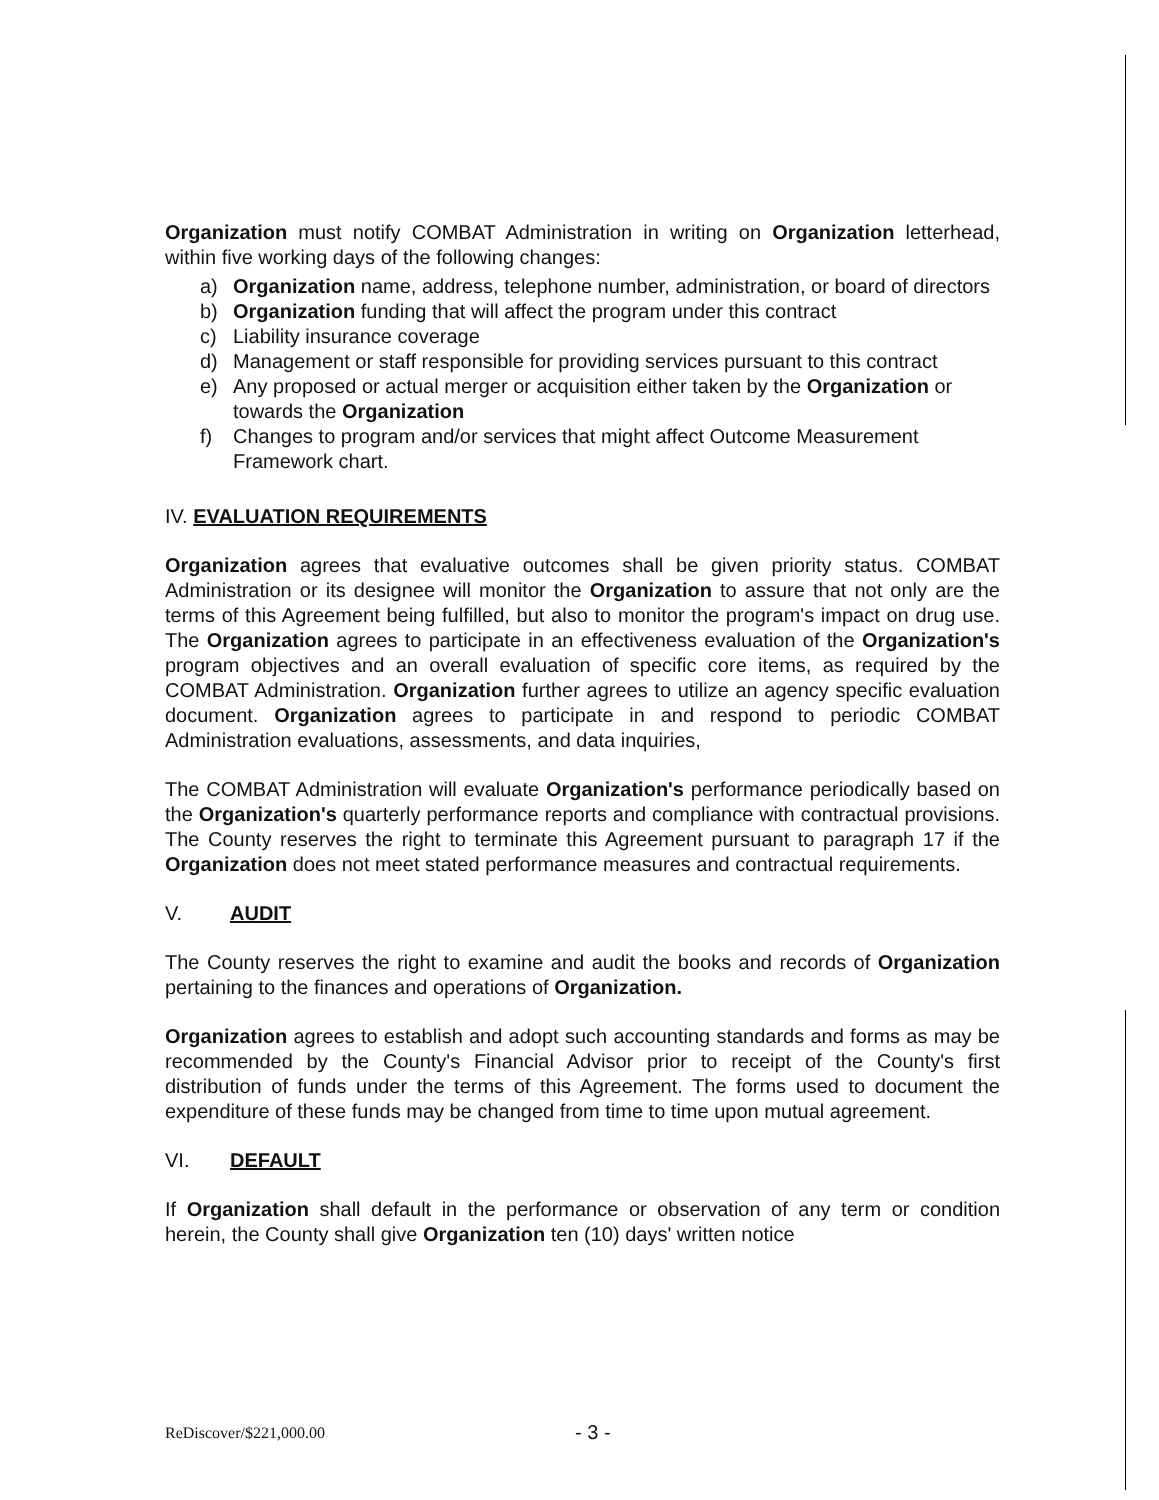Organization must notify COMBAT Administration in writing on Organization letterhead, within five working days of the following changes:
a) Organization name, address, telephone number, administration, or board of directors
b) Organization funding that will affect the program under this contract
c) Liability insurance coverage
d) Management or staff responsible for providing services pursuant to this contract
e) Any proposed or actual merger or acquisition either taken by the Organization or towards the Organization
f) Changes to program and/or services that might affect Outcome Measurement Framework chart.
IV. EVALUATION REQUIREMENTS
Organization agrees that evaluative outcomes shall be given priority status. COMBAT Administration or its designee will monitor the Organization to assure that not only are the terms of this Agreement being fulfilled, but also to monitor the program's impact on drug use. The Organization agrees to participate in an effectiveness evaluation of the Organization's program objectives and an overall evaluation of specific core items, as required by the COMBAT Administration. Organization further agrees to utilize an agency specific evaluation document. Organization agrees to participate in and respond to periodic COMBAT Administration evaluations, assessments, and data inquiries,
The COMBAT Administration will evaluate Organization's performance periodically based on the Organization's quarterly performance reports and compliance with contractual provisions. The County reserves the right to terminate this Agreement pursuant to paragraph 17 if the Organization does not meet stated performance measures and contractual requirements.
V. AUDIT
The County reserves the right to examine and audit the books and records of Organization pertaining to the finances and operations of Organization.
Organization agrees to establish and adopt such accounting standards and forms as may be recommended by the County's Financial Advisor prior to receipt of the County's first distribution of funds under the terms of this Agreement. The forms used to document the expenditure of these funds may be changed from time to time upon mutual agreement.
VI. DEFAULT
If Organization shall default in the performance or observation of any term or condition herein, the County shall give Organization ten (10) days' written notice
ReDiscover/$221,000.00 - 3 -